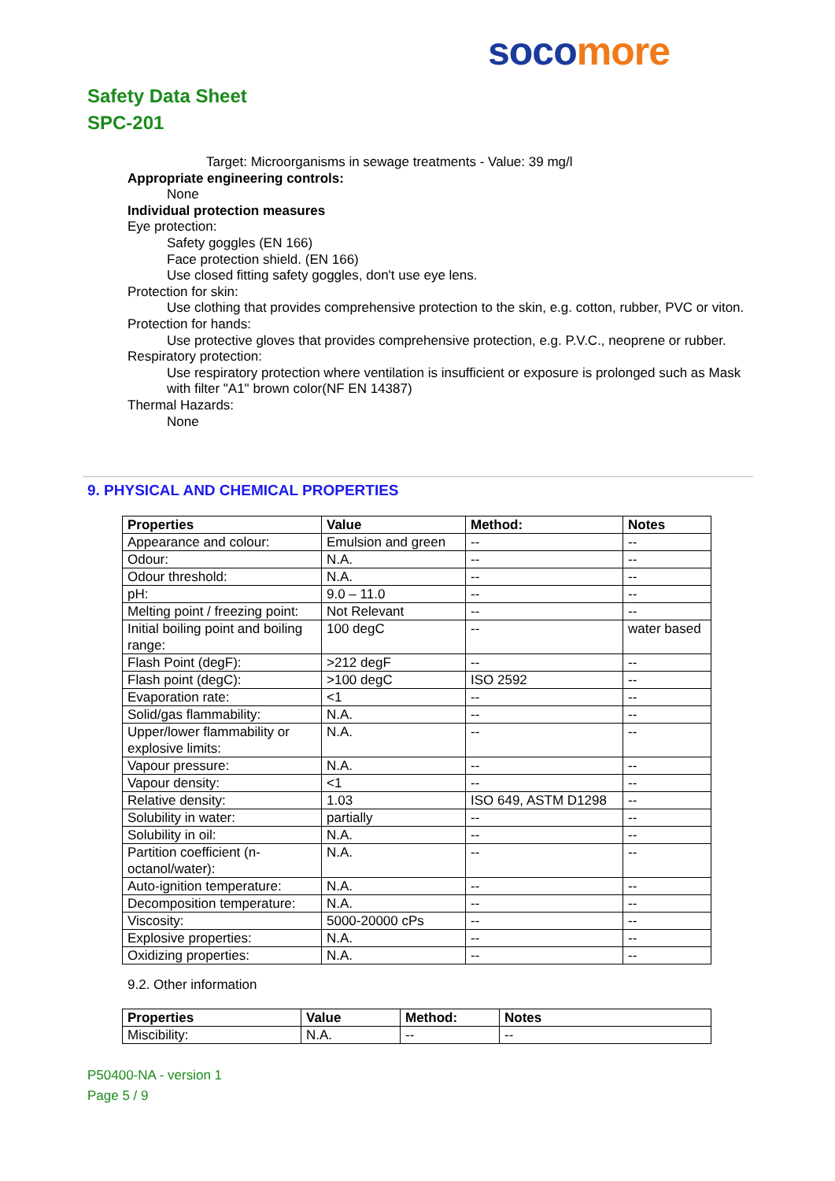soco more
Safety Data Sheet
SPC-201
Target: Microorganisms in sewage treatments - Value: 39 mg/l
Appropriate engineering controls:
None
Individual protection measures
Eye protection:
Safety goggles (EN 166)
Face protection shield. (EN 166)
Use closed fitting safety goggles, don't use eye lens.
Protection for skin:
Use clothing that provides comprehensive protection to the skin, e.g. cotton, rubber, PVC or viton.
Protection for hands:
Use protective gloves that provides comprehensive protection, e.g. P.V.C., neoprene or rubber.
Respiratory protection:
Use respiratory protection where ventilation is insufficient or exposure is prolonged such as Mask with filter "A1" brown color(NF EN 14387)
Thermal Hazards:
None
9. PHYSICAL AND CHEMICAL PROPERTIES
| Properties | Value | Method: | Notes |
| --- | --- | --- | --- |
| Appearance and colour: | Emulsion and green | -- | -- |
| Odour: | N.A. | -- | -- |
| Odour threshold: | N.A. | -- | -- |
| pH: | 9.0 – 11.0 | -- | -- |
| Melting point / freezing point: | Not Relevant | -- | -- |
| Initial boiling point and boiling range: | 100 degC | -- | water based |
| Flash Point (degF): | >212 degF | -- | -- |
| Flash point (degC): | >100 degC | ISO 2592 | -- |
| Evaporation rate: | <1 | -- | -- |
| Solid/gas flammability: | N.A. | -- | -- |
| Upper/lower flammability or explosive limits: | N.A. | -- | -- |
| Vapour pressure: | N.A. | -- | -- |
| Vapour density: | <1 | -- | -- |
| Relative density: | 1.03 | ISO 649, ASTM D1298 | -- |
| Solubility in water: | partially | -- | -- |
| Solubility in oil: | N.A. | -- | -- |
| Partition coefficient (n-octanol/water): | N.A. | -- | -- |
| Auto-ignition temperature: | N.A. | -- | -- |
| Decomposition temperature: | N.A. | -- | -- |
| Viscosity: | 5000-20000 cPs | -- | -- |
| Explosive properties: | N.A. | -- | -- |
| Oxidizing properties: | N.A. | -- | -- |
9.2. Other information
| Properties | Value | Method: | Notes |
| --- | --- | --- | --- |
| Miscibility: | N.A. | -- | -- |
P50400-NA - version 1
Page 5 / 9